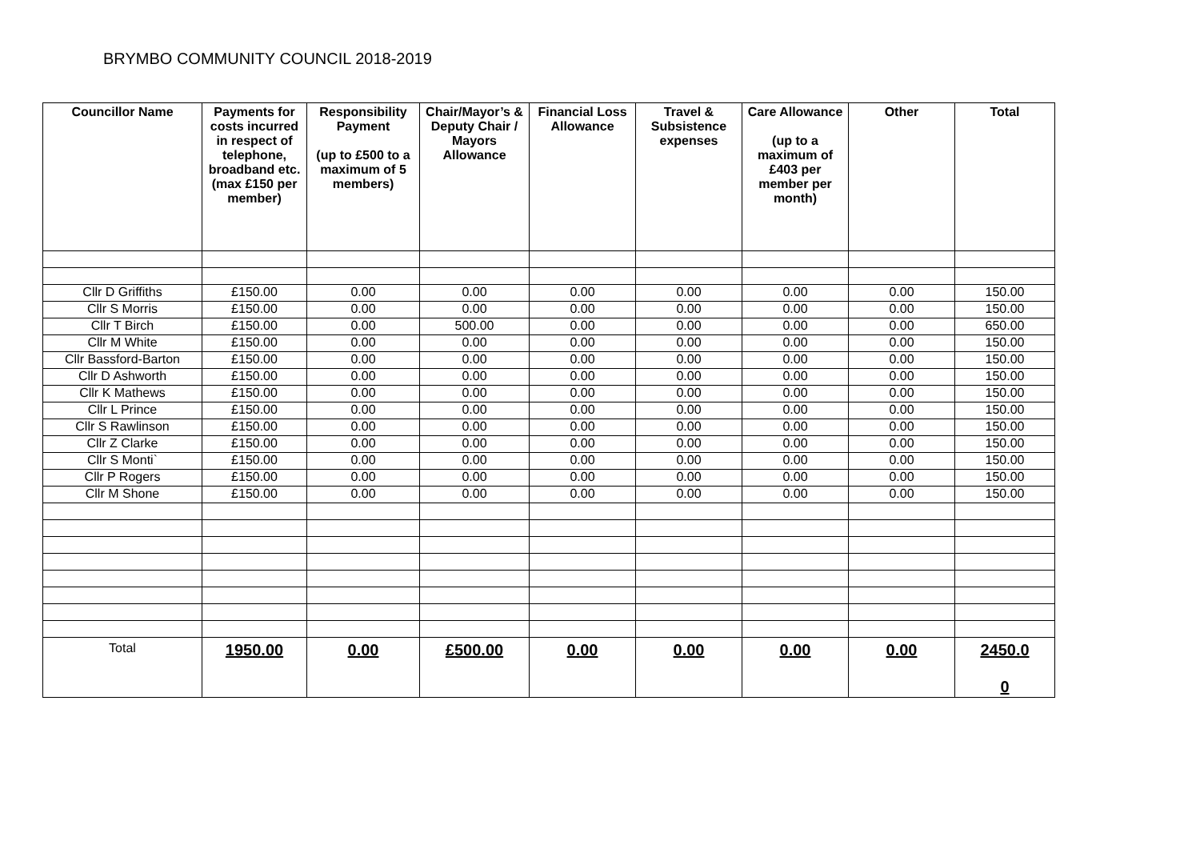BRYMBO COMMUNITY COUNCIL 2018-2019
| Councillor Name | Payments for costs incurred in respect of telephone, broadband etc. (max £150 per member) | Responsibility Payment (up to £500 to a maximum of 5 members) | Chair/Mayor’s & Deputy Chair / Mayors Allowance | Financial Loss Allowance | Travel & Subsistence expenses | Care Allowance (up to a maximum of £403 per member per month) | Other | Total |
| --- | --- | --- | --- | --- | --- | --- | --- | --- |
| Cllr D Griffiths | £150.00 | 0.00 | 0.00 | 0.00 | 0.00 | 0.00 | 0.00 | 150.00 |
| Cllr S Morris | £150.00 | 0.00 | 0.00 | 0.00 | 0.00 | 0.00 | 0.00 | 150.00 |
| Cllr T Birch | £150.00 | 0.00 | 500.00 | 0.00 | 0.00 | 0.00 | 0.00 | 650.00 |
| Cllr M White | £150.00 | 0.00 | 0.00 | 0.00 | 0.00 | 0.00 | 0.00 | 150.00 |
| Cllr Bassford-Barton | £150.00 | 0.00 | 0.00 | 0.00 | 0.00 | 0.00 | 0.00 | 150.00 |
| Cllr D Ashworth | £150.00 | 0.00 | 0.00 | 0.00 | 0.00 | 0.00 | 0.00 | 150.00 |
| Cllr K Mathews | £150.00 | 0.00 | 0.00 | 0.00 | 0.00 | 0.00 | 0.00 | 150.00 |
| Cllr L Prince | £150.00 | 0.00 | 0.00 | 0.00 | 0.00 | 0.00 | 0.00 | 150.00 |
| Cllr S Rawlinson | £150.00 | 0.00 | 0.00 | 0.00 | 0.00 | 0.00 | 0.00 | 150.00 |
| Cllr Z Clarke | £150.00 | 0.00 | 0.00 | 0.00 | 0.00 | 0.00 | 0.00 | 150.00 |
| Cllr S Monti` | £150.00 | 0.00 | 0.00 | 0.00 | 0.00 | 0.00 | 0.00 | 150.00 |
| Cllr P Rogers | £150.00 | 0.00 | 0.00 | 0.00 | 0.00 | 0.00 | 0.00 | 150.00 |
| Cllr M Shone | £150.00 | 0.00 | 0.00 | 0.00 | 0.00 | 0.00 | 0.00 | 150.00 |
| Total | 1950.00 | 0.00 | £500.00 | 0.00 | 0.00 | 0.00 | 0.00 | 2450.0 0 |